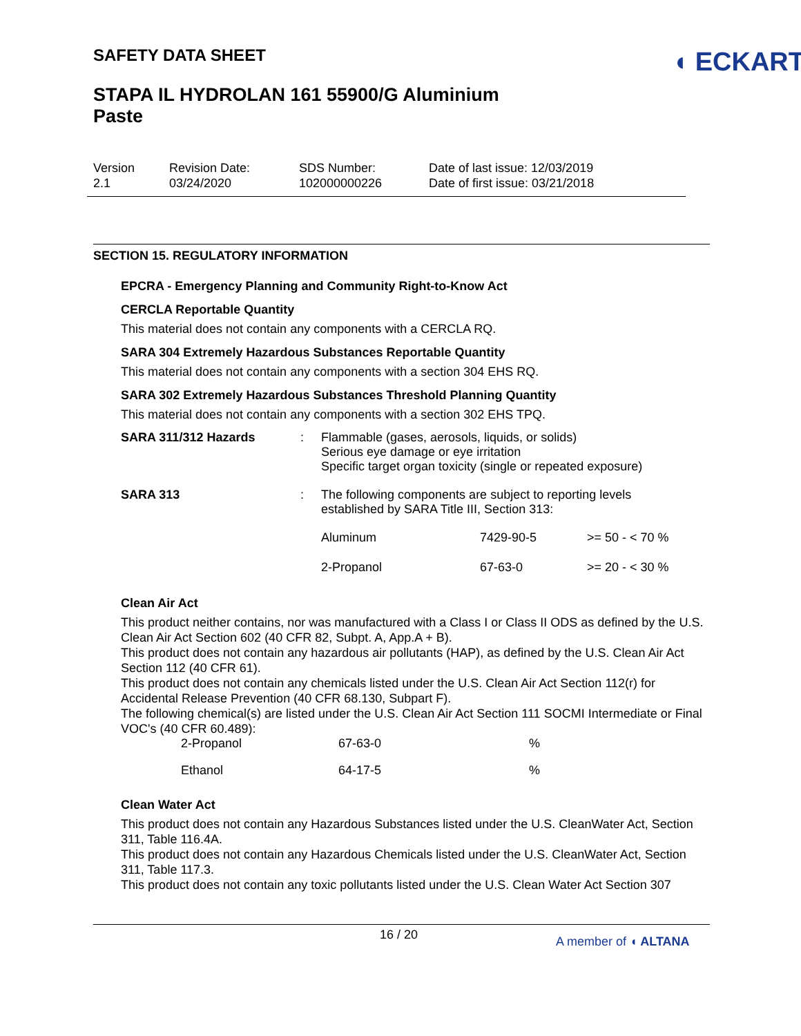SAFETY DATA SHEET
◖ ECKART
STAPA IL HYDROLAN 161 55900/G Aluminium Paste
Version
2.1
Revision Date:
03/24/2020
SDS Number:
102000000226
Date of last issue: 12/03/2019
Date of first issue: 03/21/2018
SECTION 15. REGULATORY INFORMATION
EPCRA - Emergency Planning and Community Right-to-Know Act
CERCLA Reportable Quantity
This material does not contain any components with a CERCLA RQ.
SARA 304 Extremely Hazardous Substances Reportable Quantity
This material does not contain any components with a section 304 EHS RQ.
SARA 302 Extremely Hazardous Substances Threshold Planning Quantity
This material does not contain any components with a section 302 EHS TPQ.
| SARA 311/312 Hazards | : | Flammable (gases, aerosols, liquids, or solids) Serious eye damage or eye irritation Specific target organ toxicity (single or repeated exposure) | | |
| SARA 313 | : | The following components are subject to reporting levels established by SARA Title III, Section 313: | | |
| | | Aluminum | 7429-90-5 | >= 50 - < 70 % |
| | | 2-Propanol | 67-63-0 | >= 20 - < 30 % |
Clean Air Act
This product neither contains, nor was manufactured with a Class I or Class II ODS as defined by the U.S. Clean Air Act Section 602 (40 CFR 82, Subpt. A, App.A + B).
This product does not contain any hazardous air pollutants (HAP), as defined by the U.S. Clean Air Act Section 112 (40 CFR 61).
This product does not contain any chemicals listed under the U.S. Clean Air Act Section 112(r) for Accidental Release Prevention (40 CFR 68.130, Subpart F).
The following chemical(s) are listed under the U.S. Clean Air Act Section 111 SOCMI Intermediate or Final VOC's (40 CFR 60.489):
| 2-Propanol | 67-63-0 | % |
| Ethanol | 64-17-5 | % |
Clean Water Act
This product does not contain any Hazardous Substances listed under the U.S. CleanWater Act, Section 311, Table 116.4A.
This product does not contain any Hazardous Chemicals listed under the U.S. CleanWater Act, Section 311, Table 117.3.
This product does not contain any toxic pollutants listed under the U.S. Clean Water Act Section 307
16 / 20
A member of ◖ ALTANA